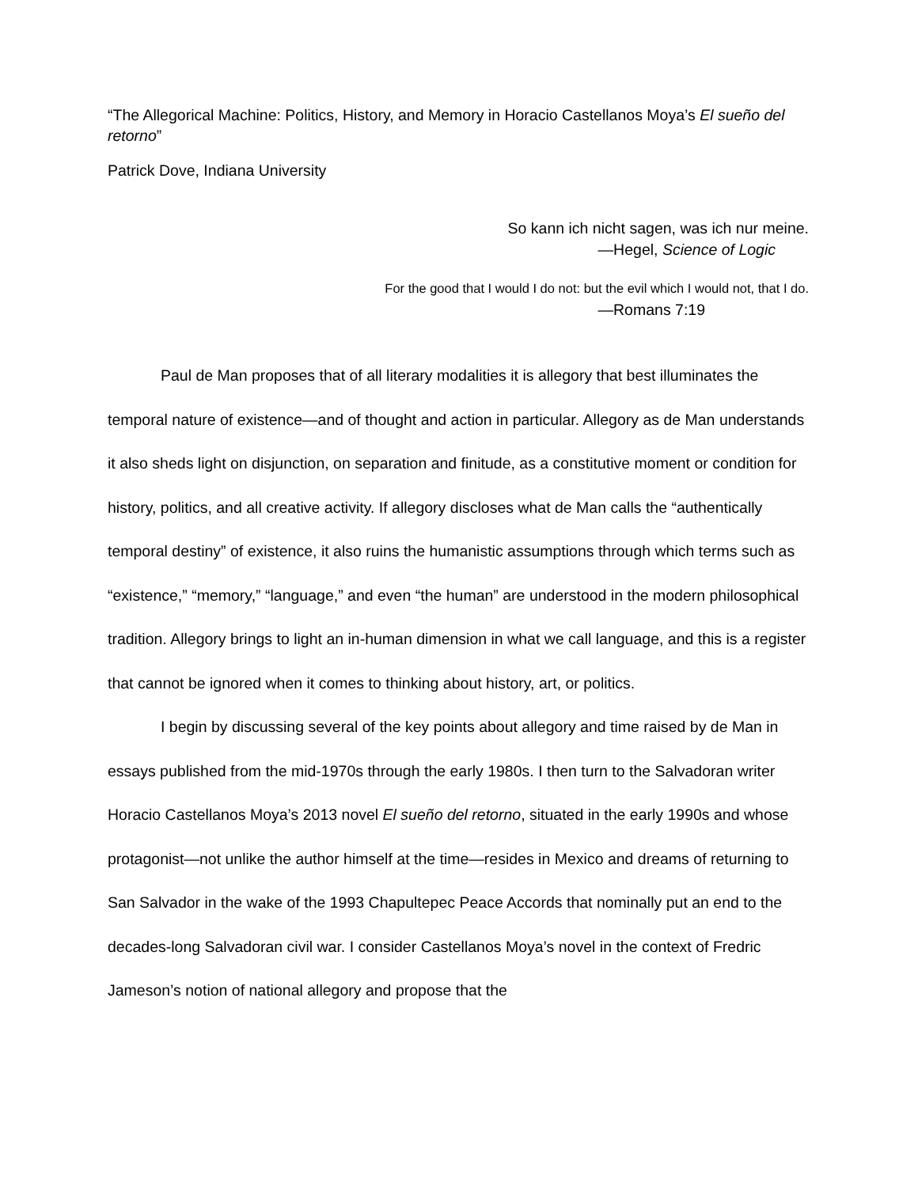“The Allegorical Machine: Politics, History, and Memory in Horacio Castellanos Moya’s El sueño del retorno”
Patrick Dove, Indiana University
So kann ich nicht sagen, was ich nur meine.
—Hegel, Science of Logic
For the good that I would I do not: but the evil which I would not, that I do.
—Romans 7:19
Paul de Man proposes that of all literary modalities it is allegory that best illuminates the temporal nature of existence—and of thought and action in particular. Allegory as de Man understands it also sheds light on disjunction, on separation and finitude, as a constitutive moment or condition for history, politics, and all creative activity. If allegory discloses what de Man calls the “authentically temporal destiny” of existence, it also ruins the humanistic assumptions through which terms such as “existence,” “memory,” “language,” and even “the human” are understood in the modern philosophical tradition. Allegory brings to light an in-human dimension in what we call language, and this is a register that cannot be ignored when it comes to thinking about history, art, or politics.
I begin by discussing several of the key points about allegory and time raised by de Man in essays published from the mid-1970s through the early 1980s. I then turn to the Salvadoran writer Horacio Castellanos Moya’s 2013 novel El sueño del retorno, situated in the early 1990s and whose protagonist—not unlike the author himself at the time—resides in Mexico and dreams of returning to San Salvador in the wake of the 1993 Chapultepec Peace Accords that nominally put an end to the decades-long Salvadoran civil war. I consider Castellanos Moya’s novel in the context of Fredric Jameson’s notion of national allegory and propose that the